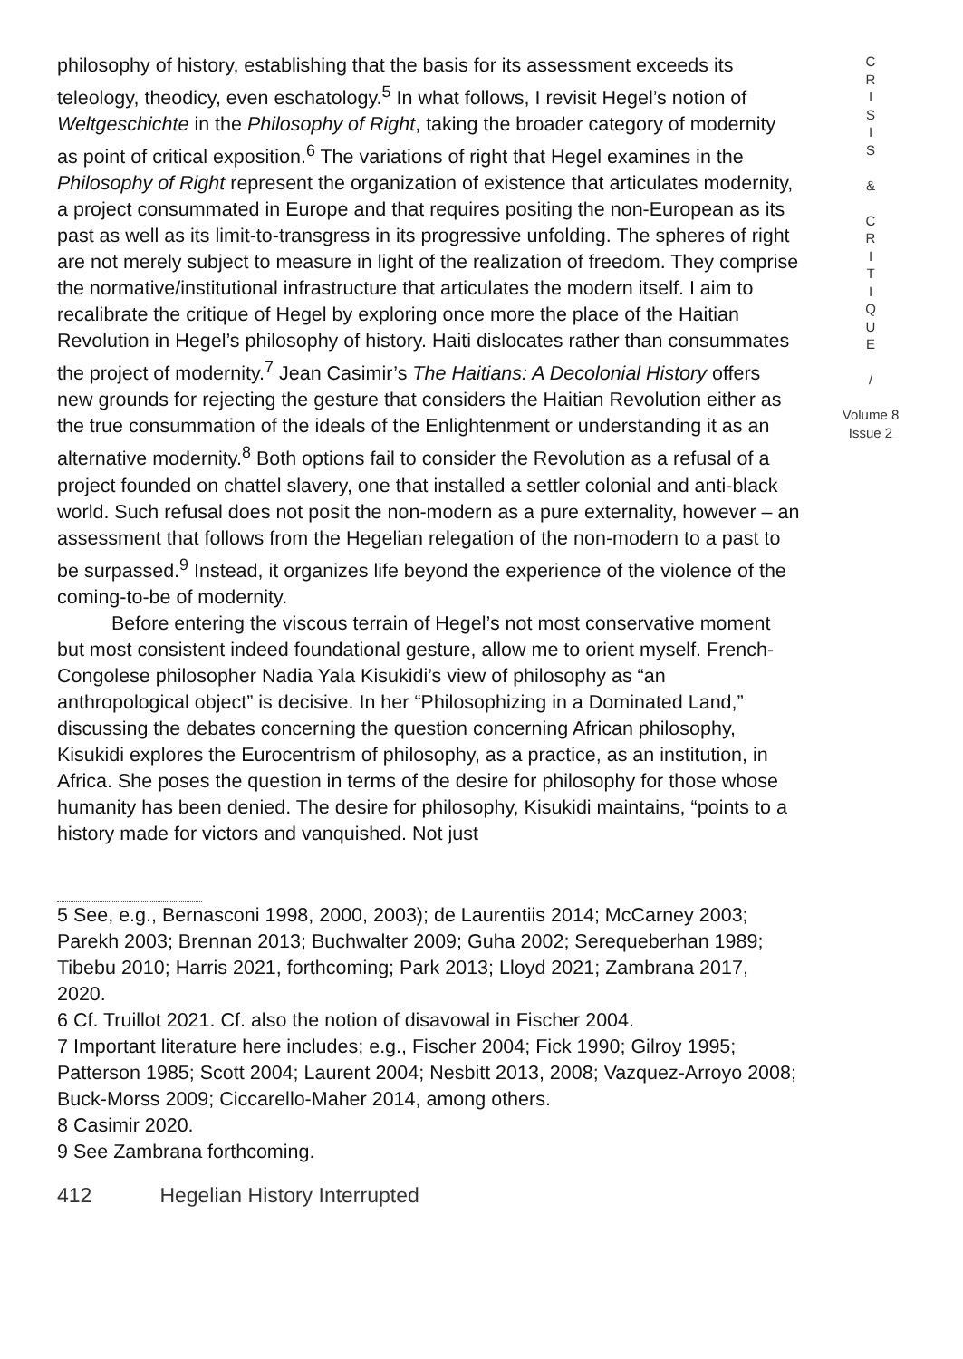philosophy of history, establishing that the basis for its assessment exceeds its teleology, theodicy, even eschatology.<sup>5</sup> In what follows, I revisit Hegel’s notion of Weltgeschichte in the Philosophy of Right, taking the broader category of modernity as point of critical exposition.<sup>6</sup> The variations of right that Hegel examines in the Philosophy of Right represent the organization of existence that articulates modernity, a project consummated in Europe and that requires positing the non-European as its past as well as its limit-to-transgress in its progressive unfolding. The spheres of right are not merely subject to measure in light of the realization of freedom. They comprise the normative/institutional infrastructure that articulates the modern itself. I aim to recalibrate the critique of Hegel by exploring once more the place of the Haitian Revolution in Hegel’s philosophy of history. Haiti dislocates rather than consummates the project of modernity.<sup>7</sup> Jean Casimir’s The Haitians: A Decolonial History offers new grounds for rejecting the gesture that considers the Haitian Revolution either as the true consummation of the ideals of the Enlightenment or understanding it as an alternative modernity.<sup>8</sup> Both options fail to consider the Revolution as a refusal of a project founded on chattel slavery, one that installed a settler colonial and anti-black world. Such refusal does not posit the non-modern as a pure externality, however – an assessment that follows from the Hegelian relegation of the non-modern to a past to be surpassed.<sup>9</sup> Instead, it organizes life beyond the experience of the violence of the coming-to-be of modernity.
Before entering the viscous terrain of Hegel’s not most conservative moment but most consistent indeed foundational gesture, allow me to orient myself. French-Congolese philosopher Nadia Yala Kisukidi’s view of philosophy as “an anthropological object” is decisive. In her “Philosophizing in a Dominated Land,” discussing the debates concerning the question concerning African philosophy, Kisukidi explores the Eurocentrism of philosophy, as a practice, as an institution, in Africa. She poses the question in terms of the desire for philosophy for those whose humanity has been denied. The desire for philosophy, Kisukidi maintains, “points to a history made for victors and vanquished. Not just
5 See, e.g., Bernasconi 1998, 2000, 2003); de Laurentiis 2014; McCarney 2003; Parekh 2003; Brennan 2013; Buchwalter 2009; Guha 2002; Serequeberhan 1989; Tibebu 2010; Harris 2021, forthcoming; Park 2013; Lloyd 2021; Zambrana 2017, 2020.
6 Cf. Truillot 2021. Cf. also the notion of disavowal in Fischer 2004.
7 Important literature here includes; e.g., Fischer 2004; Fick 1990; Gilroy 1995; Patterson 1985; Scott 2004; Laurent 2004; Nesbitt 2013, 2008; Vazquez-Arroyo 2008; Buck-Morss 2009; Ciccarello-Maher 2014, among others.
8 Casimir 2020.
9 See Zambrana forthcoming.
412 Hegelian History Interrupted
C
R
I
S
I
S
&
C
R
I
T
I
Q
U
E
/
Volume 8
Issue 2